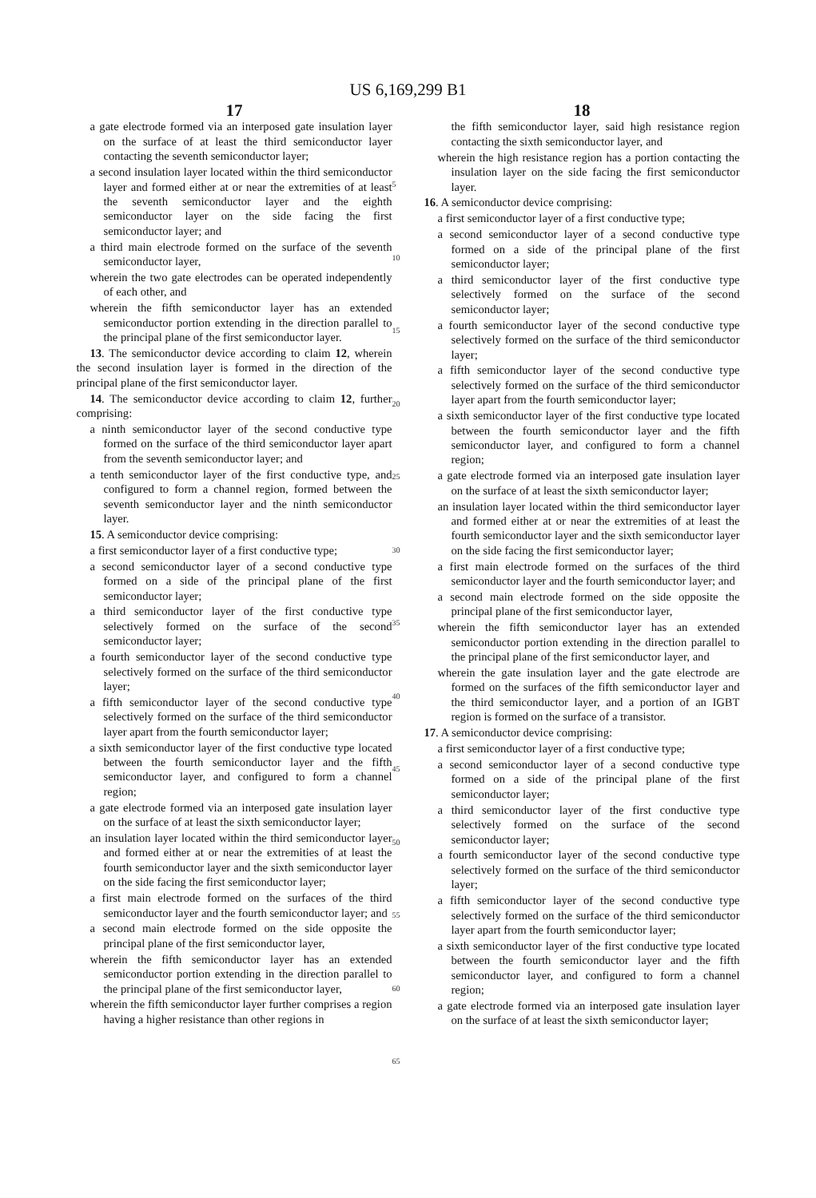US 6,169,299 B1
17
a gate electrode formed via an interposed gate insulation layer on the surface of at least the third semiconductor layer contacting the seventh semiconductor layer;
a second insulation layer located within the third semiconductor layer and formed either at or near the extremities of at least the seventh semiconductor layer and the eighth semiconductor layer on the side facing the first semiconductor layer; and
a third main electrode formed on the surface of the seventh semiconductor layer,
wherein the two gate electrodes can be operated independently of each other, and
wherein the fifth semiconductor layer has an extended semiconductor portion extending in the direction parallel to the principal plane of the first semiconductor layer.
13. The semiconductor device according to claim 12, wherein the second insulation layer is formed in the direction of the principal plane of the first semiconductor layer.
14. The semiconductor device according to claim 12, further comprising:
a ninth semiconductor layer of the second conductive type formed on the surface of the third semiconductor layer apart from the seventh semiconductor layer; and
a tenth semiconductor layer of the first conductive type, and configured to form a channel region, formed between the seventh semiconductor layer and the ninth semiconductor layer.
15. A semiconductor device comprising:
a first semiconductor layer of a first conductive type;
a second semiconductor layer of a second conductive type formed on a side of the principal plane of the first semiconductor layer;
a third semiconductor layer of the first conductive type selectively formed on the surface of the second semiconductor layer;
a fourth semiconductor layer of the second conductive type selectively formed on the surface of the third semiconductor layer;
a fifth semiconductor layer of the second conductive type selectively formed on the surface of the third semiconductor layer apart from the fourth semiconductor layer;
a sixth semiconductor layer of the first conductive type located between the fourth semiconductor layer and the fifth semiconductor layer, and configured to form a channel region;
a gate electrode formed via an interposed gate insulation layer on the surface of at least the sixth semiconductor layer;
an insulation layer located within the third semiconductor layer and formed either at or near the extremities of at least the fourth semiconductor layer and the sixth semiconductor layer on the side facing the first semiconductor layer;
a first main electrode formed on the surfaces of the third semiconductor layer and the fourth semiconductor layer; and
a second main electrode formed on the side opposite the principal plane of the first semiconductor layer,
wherein the fifth semiconductor layer has an extended semiconductor portion extending in the direction parallel to the principal plane of the first semiconductor layer,
wherein the fifth semiconductor layer further comprises a region having a higher resistance than other regions in
5
10
15
20
25
30
35
40
45
50
55
60
65
18
the fifth semiconductor layer, said high resistance region contacting the sixth semiconductor layer, and
wherein the high resistance region has a portion contacting the insulation layer on the side facing the first semiconductor layer.
16. A semiconductor device comprising:
a first semiconductor layer of a first conductive type;
a second semiconductor layer of a second conductive type formed on a side of the principal plane of the first semiconductor layer;
a third semiconductor layer of the first conductive type selectively formed on the surface of the second semiconductor layer;
a fourth semiconductor layer of the second conductive type selectively formed on the surface of the third semiconductor layer;
a fifth semiconductor layer of the second conductive type selectively formed on the surface of the third semiconductor layer apart from the fourth semiconductor layer;
a sixth semiconductor layer of the first conductive type located between the fourth semiconductor layer and the fifth semiconductor layer, and configured to form a channel region;
a gate electrode formed via an interposed gate insulation layer on the surface of at least the sixth semiconductor layer;
an insulation layer located within the third semiconductor layer and formed either at or near the extremities of at least the fourth semiconductor layer and the sixth semiconductor layer on the side facing the first semiconductor layer;
a first main electrode formed on the surfaces of the third semiconductor layer and the fourth semiconductor layer; and
a second main electrode formed on the side opposite the principal plane of the first semiconductor layer,
wherein the fifth semiconductor layer has an extended semiconductor portion extending in the direction parallel to the principal plane of the first semiconductor layer, and
wherein the gate insulation layer and the gate electrode are formed on the surfaces of the fifth semiconductor layer and the third semiconductor layer, and a portion of an IGBT region is formed on the surface of a transistor.
17. A semiconductor device comprising:
a first semiconductor layer of a first conductive type;
a second semiconductor layer of a second conductive type formed on a side of the principal plane of the first semiconductor layer;
a third semiconductor layer of the first conductive type selectively formed on the surface of the second semiconductor layer;
a fourth semiconductor layer of the second conductive type selectively formed on the surface of the third semiconductor layer;
a fifth semiconductor layer of the second conductive type selectively formed on the surface of the third semiconductor layer apart from the fourth semiconductor layer;
a sixth semiconductor layer of the first conductive type located between the fourth semiconductor layer and the fifth semiconductor layer, and configured to form a channel region;
a gate electrode formed via an interposed gate insulation layer on the surface of at least the sixth semiconductor layer;